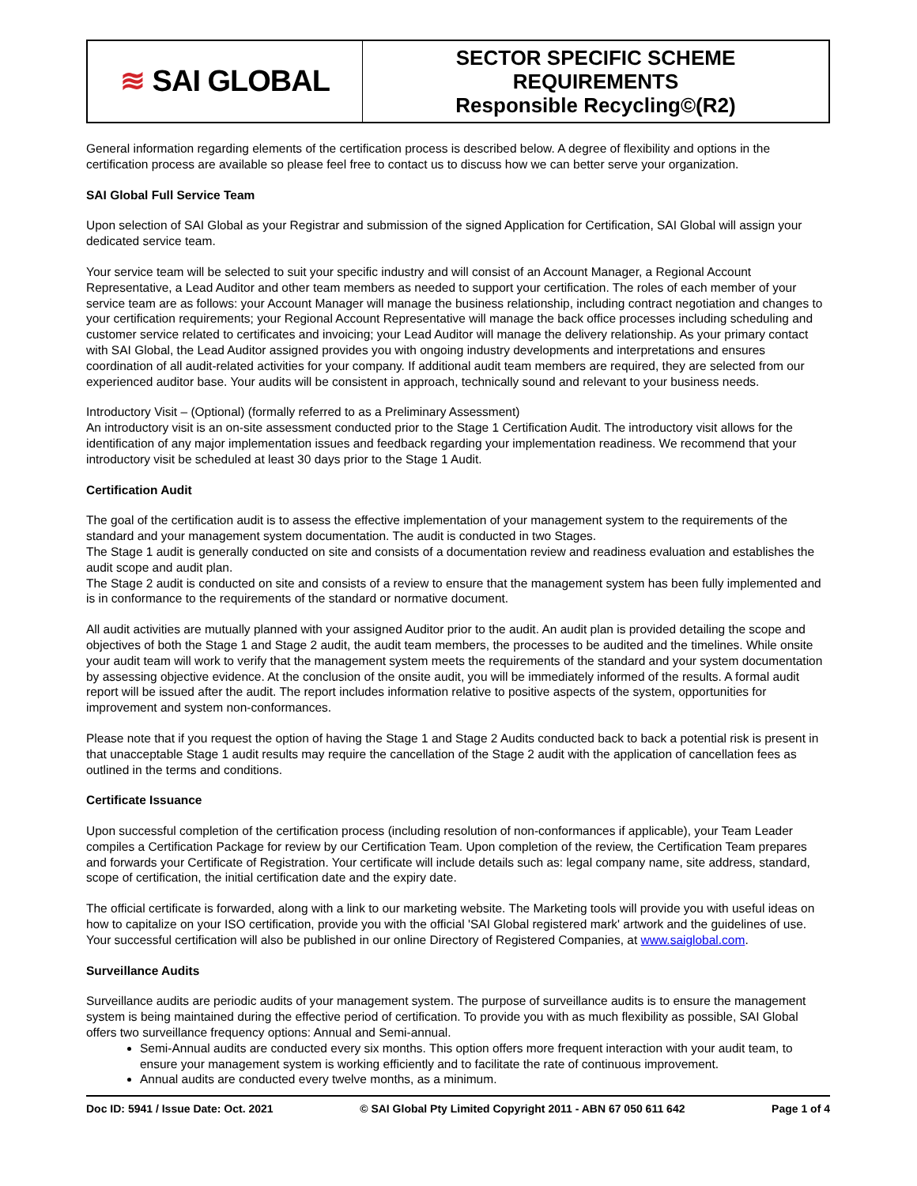| ≋ SAI GLOBAL | SECTOR SPECIFIC SCHEME REQUIREMENTS Responsible Recycling©(R2) |
General information regarding elements of the certification process is described below. A degree of flexibility and options in the certification process are available so please feel free to contact us to discuss how we can better serve your organization.
SAI Global Full Service Team
Upon selection of SAI Global as your Registrar and submission of the signed Application for Certification, SAI Global will assign your dedicated service team.
Your service team will be selected to suit your specific industry and will consist of an Account Manager, a Regional Account Representative, a Lead Auditor and other team members as needed to support your certification. The roles of each member of your service team are as follows: your Account Manager will manage the business relationship, including contract negotiation and changes to your certification requirements; your Regional Account Representative will manage the back office processes including scheduling and customer service related to certificates and invoicing; your Lead Auditor will manage the delivery relationship. As your primary contact with SAI Global, the Lead Auditor assigned provides you with ongoing industry developments and interpretations and ensures coordination of all audit-related activities for your company. If additional audit team members are required, they are selected from our experienced auditor base. Your audits will be consistent in approach, technically sound and relevant to your business needs.
Introductory Visit – (Optional) (formally referred to as a Preliminary Assessment)
An introductory visit is an on-site assessment conducted prior to the Stage 1 Certification Audit. The introductory visit allows for the identification of any major implementation issues and feedback regarding your implementation readiness. We recommend that your introductory visit be scheduled at least 30 days prior to the Stage 1 Audit.
Certification Audit
The goal of the certification audit is to assess the effective implementation of your management system to the requirements of the standard and your management system documentation. The audit is conducted in two Stages.
The Stage 1 audit is generally conducted on site and consists of a documentation review and readiness evaluation and establishes the audit scope and audit plan.
The Stage 2 audit is conducted on site and consists of a review to ensure that the management system has been fully implemented and is in conformance to the requirements of the standard or normative document.
All audit activities are mutually planned with your assigned Auditor prior to the audit. An audit plan is provided detailing the scope and objectives of both the Stage 1 and Stage 2 audit, the audit team members, the processes to be audited and the timelines. While onsite your audit team will work to verify that the management system meets the requirements of the standard and your system documentation by assessing objective evidence. At the conclusion of the onsite audit, you will be immediately informed of the results. A formal audit report will be issued after the audit. The report includes information relative to positive aspects of the system, opportunities for improvement and system non-conformances.
Please note that if you request the option of having the Stage 1 and Stage 2 Audits conducted back to back a potential risk is present in that unacceptable Stage 1 audit results may require the cancellation of the Stage 2 audit with the application of cancellation fees as outlined in the terms and conditions.
Certificate Issuance
Upon successful completion of the certification process (including resolution of non-conformances if applicable), your Team Leader compiles a Certification Package for review by our Certification Team. Upon completion of the review, the Certification Team prepares and forwards your Certificate of Registration. Your certificate will include details such as: legal company name, site address, standard, scope of certification, the initial certification date and the expiry date.
The official certificate is forwarded, along with a link to our marketing website. The Marketing tools will provide you with useful ideas on how to capitalize on your ISO certification, provide you with the official 'SAI Global registered mark' artwork and the guidelines of use. Your successful certification will also be published in our online Directory of Registered Companies, at www.saiglobal.com.
Surveillance Audits
Surveillance audits are periodic audits of your management system. The purpose of surveillance audits is to ensure the management system is being maintained during the effective period of certification. To provide you with as much flexibility as possible, SAI Global offers two surveillance frequency options: Annual and Semi-annual.
Semi-Annual audits are conducted every six months. This option offers more frequent interaction with your audit team, to ensure your management system is working efficiently and to facilitate the rate of continuous improvement.
Annual audits are conducted every twelve months, as a minimum.
Doc ID: 5941 / Issue Date: Oct. 2021 © SAI Global Pty Limited Copyright 2011 - ABN 67 050 611 642 Page 1 of 4